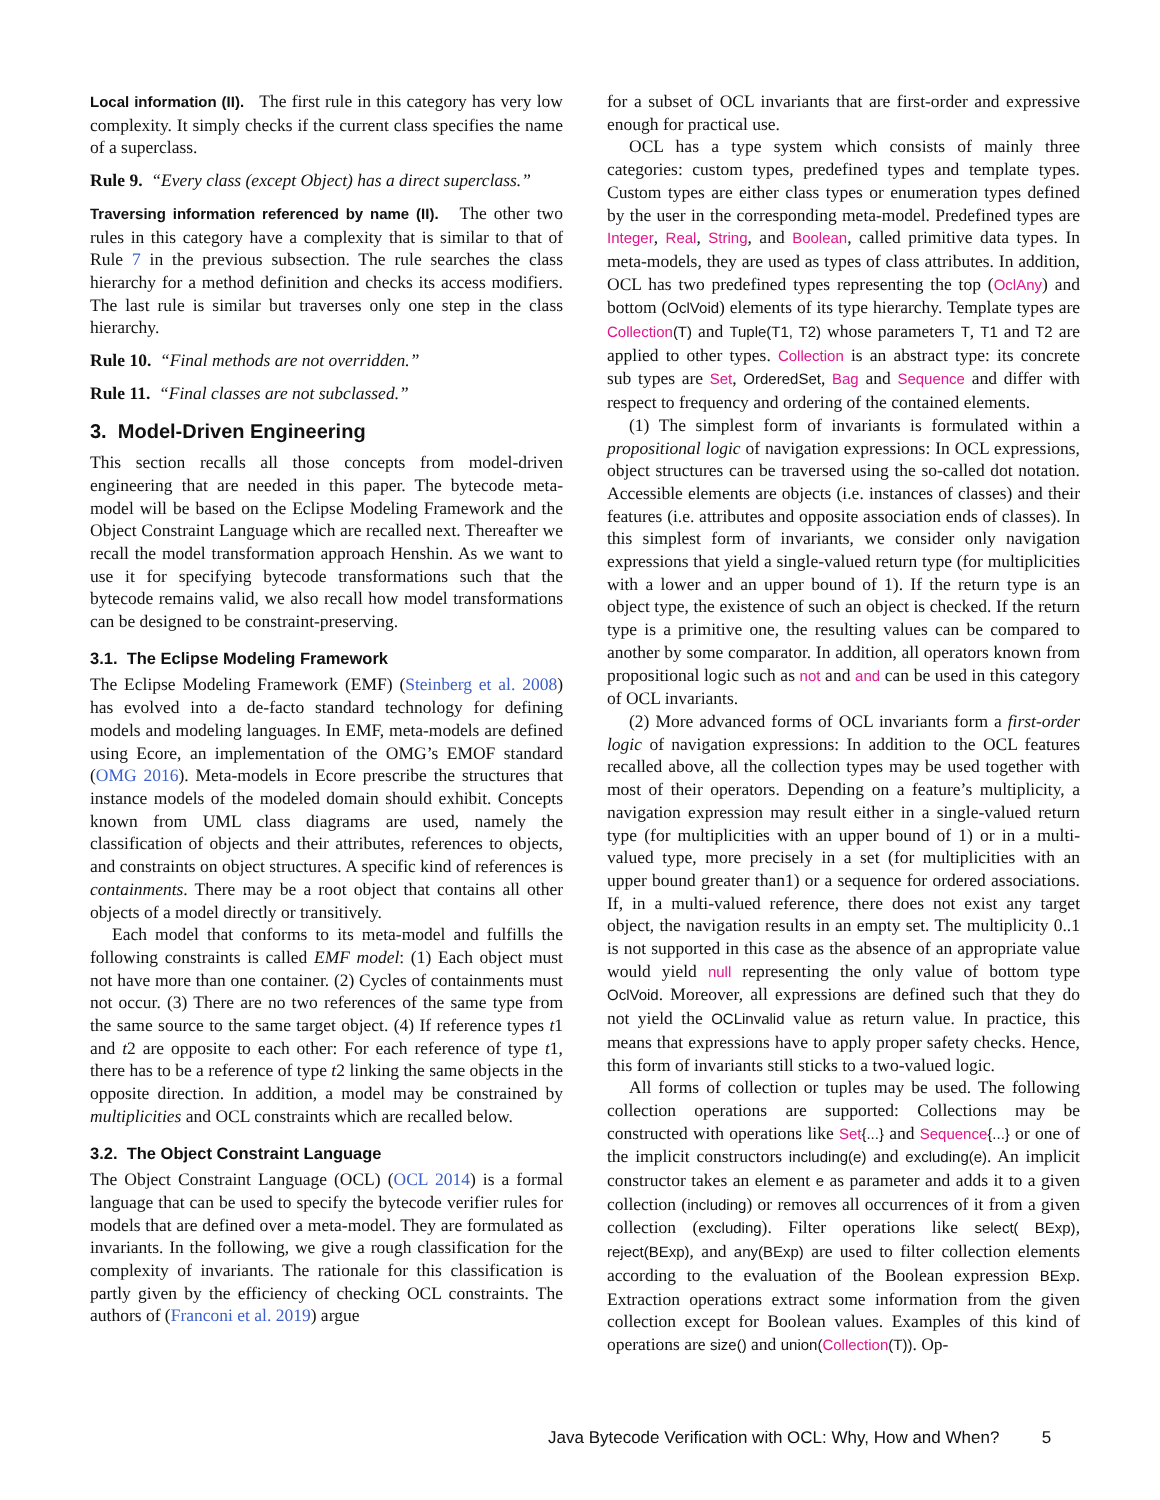Local information (II). The first rule in this category has very low complexity. It simply checks if the current class specifies the name of a superclass.
Rule 9. “Every class (except Object) has a direct superclass.”
Traversing information referenced by name (II). The other two rules in this category have a complexity that is similar to that of Rule 7 in the previous subsection. The rule searches the class hierarchy for a method definition and checks its access modifiers. The last rule is similar but traverses only one step in the class hierarchy.
Rule 10. “Final methods are not overridden.”
Rule 11. “Final classes are not subclassed.”
3. Model-Driven Engineering
This section recalls all those concepts from model-driven engineering that are needed in this paper. The bytecode meta-model will be based on the Eclipse Modeling Framework and the Object Constraint Language which are recalled next. Thereafter we recall the model transformation approach Henshin. As we want to use it for specifying bytecode transformations such that the bytecode remains valid, we also recall how model transformations can be designed to be constraint-preserving.
3.1. The Eclipse Modeling Framework
The Eclipse Modeling Framework (EMF) (Steinberg et al. 2008) has evolved into a de-facto standard technology for defining models and modeling languages. In EMF, meta-models are defined using Ecore, an implementation of the OMG’s EMOF standard (OMG 2016). Meta-models in Ecore prescribe the structures that instance models of the modeled domain should exhibit. Concepts known from UML class diagrams are used, namely the classification of objects and their attributes, references to objects, and constraints on object structures. A specific kind of references is containments. There may be a root object that contains all other objects of a model directly or transitively.
Each model that conforms to its meta-model and fulfills the following constraints is called EMF model: (1) Each object must not have more than one container. (2) Cycles of containments must not occur. (3) There are no two references of the same type from the same source to the same target object. (4) If reference types t1 and t2 are opposite to each other: For each reference of type t1, there has to be a reference of type t2 linking the same objects in the opposite direction. In addition, a model may be constrained by multiplicities and OCL constraints which are recalled below.
3.2. The Object Constraint Language
The Object Constraint Language (OCL) (OCL 2014) is a formal language that can be used to specify the bytecode verifier rules for models that are defined over a meta-model. They are formulated as invariants. In the following, we give a rough classification for the complexity of invariants. The rationale for this classification is partly given by the efficiency of checking OCL constraints. The authors of (Franconi et al. 2019) argue
for a subset of OCL invariants that are first-order and expressive enough for practical use.
OCL has a type system which consists of mainly three categories: custom types, predefined types and template types. Custom types are either class types or enumeration types defined by the user in the corresponding meta-model. Predefined types are Integer, Real, String, and Boolean, called primitive data types. In meta-models, they are used as types of class attributes. In addition, OCL has two predefined types representing the top (OclAny) and bottom (OclVoid) elements of its type hierarchy. Template types are Collection(T) and Tuple(T1, T2) whose parameters T, T1 and T2 are applied to other types. Collection is an abstract type: its concrete sub types are Set, OrderedSet, Bag and Sequence and differ with respect to frequency and ordering of the contained elements.
(1) The simplest form of invariants is formulated within a propositional logic of navigation expressions: In OCL expressions, object structures can be traversed using the so-called dot notation. Accessible elements are objects (i.e. instances of classes) and their features (i.e. attributes and opposite association ends of classes). In this simplest form of invariants, we consider only navigation expressions that yield a single-valued return type (for multiplicities with a lower and an upper bound of 1). If the return type is an object type, the existence of such an object is checked. If the return type is a primitive one, the resulting values can be compared to another by some comparator. In addition, all operators known from propositional logic such as not and and can be used in this category of OCL invariants.
(2) More advanced forms of OCL invariants form a first-order logic of navigation expressions: In addition to the OCL features recalled above, all the collection types may be used together with most of their operators. Depending on a feature’s multiplicity, a navigation expression may result either in a single-valued return type (for multiplicities with an upper bound of 1) or in a multi-valued type, more precisely in a set (for multiplicities with an upper bound greater than1) or a sequence for ordered associations. If, in a multi-valued reference, there does not exist any target object, the navigation results in an empty set. The multiplicity 0..1 is not supported in this case as the absence of an appropriate value would yield null representing the only value of bottom type OclVoid. Moreover, all expressions are defined such that they do not yield the OCLinvalid value as return value. In practice, this means that expressions have to apply proper safety checks. Hence, this form of invariants still sticks to a two-valued logic.
All forms of collection or tuples may be used. The following collection operations are supported: Collections may be constructed with operations like Set{...} and Sequence{...} or one of the implicit constructors including(e) and excluding(e). An implicit constructor takes an element e as parameter and adds it to a given collection (including) or removes all occurrences of it from a given collection (excluding). Filter operations like select( BExp), reject(BExp), and any(BExp) are used to filter collection elements according to the evaluation of the Boolean expression BExp. Extraction operations extract some information from the given collection except for Boolean values. Examples of this kind of operations are size() and union(Collection(T)). Op-
Java Bytecode Verification with OCL: Why, How and When? 5